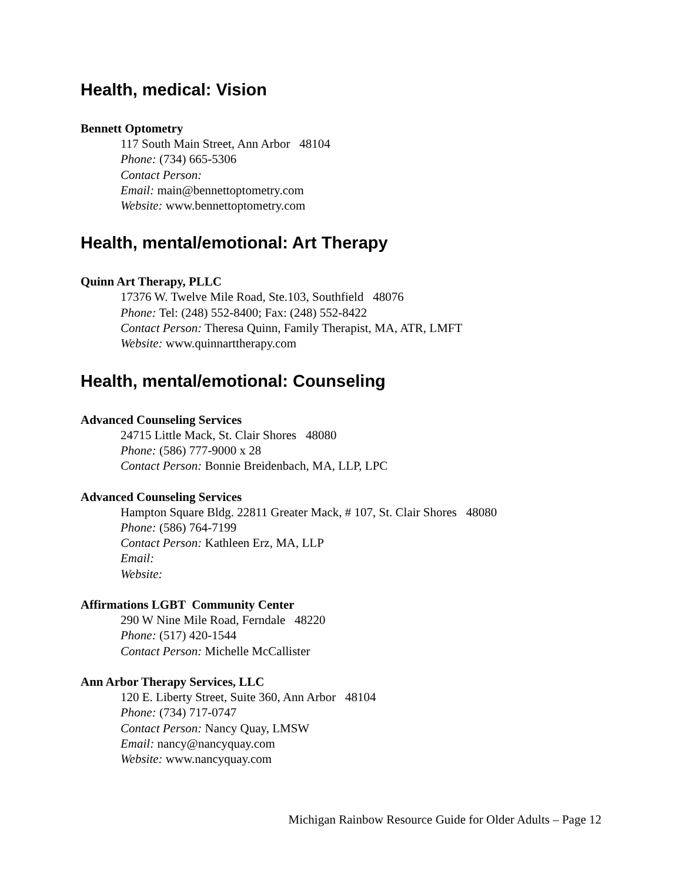Health, medical: Vision
Bennett Optometry
117 South Main Street, Ann Arbor 48104
Phone: (734) 665-5306
Contact Person:
Email: main@bennettoptometry.com
Website: www.bennettoptometry.com
Health, mental/emotional: Art Therapy
Quinn Art Therapy, PLLC
17376 W. Twelve Mile Road, Ste.103, Southfield 48076
Phone: Tel: (248) 552-8400; Fax: (248) 552-8422
Contact Person: Theresa Quinn, Family Therapist, MA, ATR, LMFT
Website: www.quinnarttherapy.com
Health, mental/emotional: Counseling
Advanced Counseling Services
24715 Little Mack, St. Clair Shores 48080
Phone: (586) 777-9000 x 28
Contact Person: Bonnie Breidenbach, MA, LLP, LPC
Advanced Counseling Services
Hampton Square Bldg. 22811 Greater Mack, # 107, St. Clair Shores 48080
Phone: (586) 764-7199
Contact Person: Kathleen Erz, MA, LLP
Email:
Website:
Affirmations LGBT Community Center
290 W Nine Mile Road, Ferndale 48220
Phone: (517) 420-1544
Contact Person: Michelle McCallister
Ann Arbor Therapy Services, LLC
120 E. Liberty Street, Suite 360, Ann Arbor 48104
Phone: (734) 717-0747
Contact Person: Nancy Quay, LMSW
Email: nancy@nancyquay.com
Website: www.nancyquay.com
Michigan Rainbow Resource Guide for Older Adults – Page 12